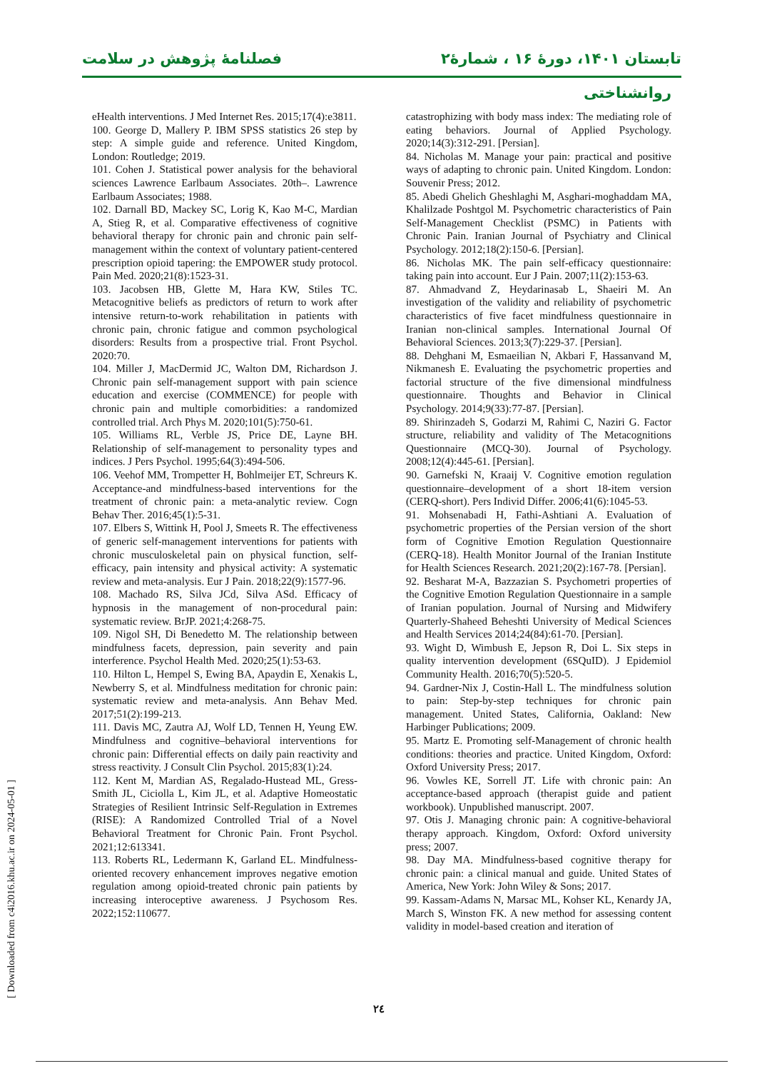تابستان ۱۴۰۱، دورهٔ ۱۶ ، شمارهٔ۲ فصلنامهٔ پژوهش در سلامت
روانشناختی
eHealth interventions. J Med Internet Res. 2015;17(4):e3811.
100. George D, Mallery P. IBM SPSS statistics 26 step by step: A simple guide and reference. United Kingdom, London: Routledge; 2019.
101. Cohen J. Statistical power analysis for the behavioral sciences Lawrence Earlbaum Associates. 20th–. Lawrence Earlbaum Associates; 1988.
102. Darnall BD, Mackey SC, Lorig K, Kao M-C, Mardian A, Stieg R, et al. Comparative effectiveness of cognitive behavioral therapy for chronic pain and chronic pain self-management within the context of voluntary patient-centered prescription opioid tapering: the EMPOWER study protocol. Pain Med. 2020;21(8):1523-31.
103. Jacobsen HB, Glette M, Hara KW, Stiles TC. Metacognitive beliefs as predictors of return to work after intensive return-to-work rehabilitation in patients with chronic pain, chronic fatigue and common psychological disorders: Results from a prospective trial. Front Psychol. 2020:70.
104. Miller J, MacDermid JC, Walton DM, Richardson J. Chronic pain self-management support with pain science education and exercise (COMMENCE) for people with chronic pain and multiple comorbidities: a randomized controlled trial. Arch Phys M. 2020;101(5):750-61.
105. Williams RL, Verble JS, Price DE, Layne BH. Relationship of self-management to personality types and indices. J Pers Psychol. 1995;64(3):494-506.
106. Veehof MM, Trompetter H, Bohlmeijer ET, Schreurs K. Acceptance-and mindfulness-based interventions for the treatment of chronic pain: a meta-analytic review. Cogn Behav Ther. 2016;45(1):5-31.
107. Elbers S, Wittink H, Pool J, Smeets R. The effectiveness of generic self-management interventions for patients with chronic musculoskeletal pain on physical function, self-efficacy, pain intensity and physical activity: A systematic review and meta-analysis. Eur J Pain. 2018;22(9):1577-96.
108. Machado RS, Silva JCd, Silva ASd. Efficacy of hypnosis in the management of non-procedural pain: systematic review. BrJP. 2021;4:268-75.
109. Nigol SH, Di Benedetto M. The relationship between mindfulness facets, depression, pain severity and pain interference. Psychol Health Med. 2020;25(1):53-63.
110. Hilton L, Hempel S, Ewing BA, Apaydin E, Xenakis L, Newberry S, et al. Mindfulness meditation for chronic pain: systematic review and meta-analysis. Ann Behav Med. 2017;51(2):199-213.
111. Davis MC, Zautra AJ, Wolf LD, Tennen H, Yeung EW. Mindfulness and cognitive–behavioral interventions for chronic pain: Differential effects on daily pain reactivity and stress reactivity. J Consult Clin Psychol. 2015;83(1):24.
112. Kent M, Mardian AS, Regalado-Hustead ML, Gress-Smith JL, Ciciolla L, Kim JL, et al. Adaptive Homeostatic Strategies of Resilient Intrinsic Self-Regulation in Extremes (RISE): A Randomized Controlled Trial of a Novel Behavioral Treatment for Chronic Pain. Front Psychol. 2021;12:613341.
113. Roberts RL, Ledermann K, Garland EL. Mindfulness-oriented recovery enhancement improves negative emotion regulation among opioid-treated chronic pain patients by increasing interoceptive awareness. J Psychosom Res. 2022;152:110677.
catastrophizing with body mass index: The mediating role of eating behaviors. Journal of Applied Psychology. 2020;14(3):312-291. [Persian].
84. Nicholas M. Manage your pain: practical and positive ways of adapting to chronic pain. United Kingdom. London: Souvenir Press; 2012.
85. Abedi Ghelich Gheshlaghi M, Asghari-moghaddam MA, Khalilzade Poshtgol M. Psychometric characteristics of Pain Self-Management Checklist (PSMC) in Patients with Chronic Pain. Iranian Journal of Psychiatry and Clinical Psychology. 2012;18(2):150-6. [Persian].
86. Nicholas MK. The pain self-efficacy questionnaire: taking pain into account. Eur J Pain. 2007;11(2):153-63.
87. Ahmadvand Z, Heydarinasab L, Shaeiri M. An investigation of the validity and reliability of psychometric characteristics of five facet mindfulness questionnaire in Iranian non-clinical samples. International Journal Of Behavioral Sciences. 2013;3(7):229-37. [Persian].
88. Dehghani M, Esmaeilian N, Akbari F, Hassanvand M, Nikmanesh E. Evaluating the psychometric properties and factorial structure of the five dimensional mindfulness questionnaire. Thoughts and Behavior in Clinical Psychology. 2014;9(33):77-87. [Persian].
89. Shirinzadeh S, Godarzi M, Rahimi C, Naziri G. Factor structure, reliability and validity of The Metacognitions Questionnaire (MCQ-30). Journal of Psychology. 2008;12(4):445-61. [Persian].
90. Garnefski N, Kraaij V. Cognitive emotion regulation questionnaire–development of a short 18-item version (CERQ-short). Pers Individ Differ. 2006;41(6):1045-53.
91. Mohsenabadi H, Fathi-Ashtiani A. Evaluation of psychometric properties of the Persian version of the short form of Cognitive Emotion Regulation Questionnaire (CERQ-18). Health Monitor Journal of the Iranian Institute for Health Sciences Research. 2021;20(2):167-78. [Persian].
92. Besharat M-A, Bazzazian S. Psychometri properties of the Cognitive Emotion Regulation Questionnaire in a sample of Iranian population. Journal of Nursing and Midwifery Quarterly-Shaheed Beheshti University of Medical Sciences and Health Services 2014;24(84):61-70. [Persian].
93. Wight D, Wimbush E, Jepson R, Doi L. Six steps in quality intervention development (6SQuID). J Epidemiol Community Health. 2016;70(5):520-5.
94. Gardner-Nix J, Costin-Hall L. The mindfulness solution to pain: Step-by-step techniques for chronic pain management. United States, California, Oakland: New Harbinger Publications; 2009.
95. Martz E. Promoting self-Management of chronic health conditions: theories and practice. United Kingdom, Oxford: Oxford University Press; 2017.
96. Vowles KE, Sorrell JT. Life with chronic pain: An acceptance-based approach (therapist guide and patient workbook). Unpublished manuscript. 2007.
97. Otis J. Managing chronic pain: A cognitive-behavioral therapy approach. Kingdom, Oxford: Oxford university press; 2007.
98. Day MA. Mindfulness-based cognitive therapy for chronic pain: a clinical manual and guide. United States of America, New York: John Wiley & Sons; 2017.
99. Kassam-Adams N, Marsac ML, Kohser KL, Kenardy JA, March S, Winston FK. A new method for assessing content validity in model-based creation and iteration of
[ Downloaded from c4i2016.khu.ac.ir on 2024-05-01 ]
٢٤